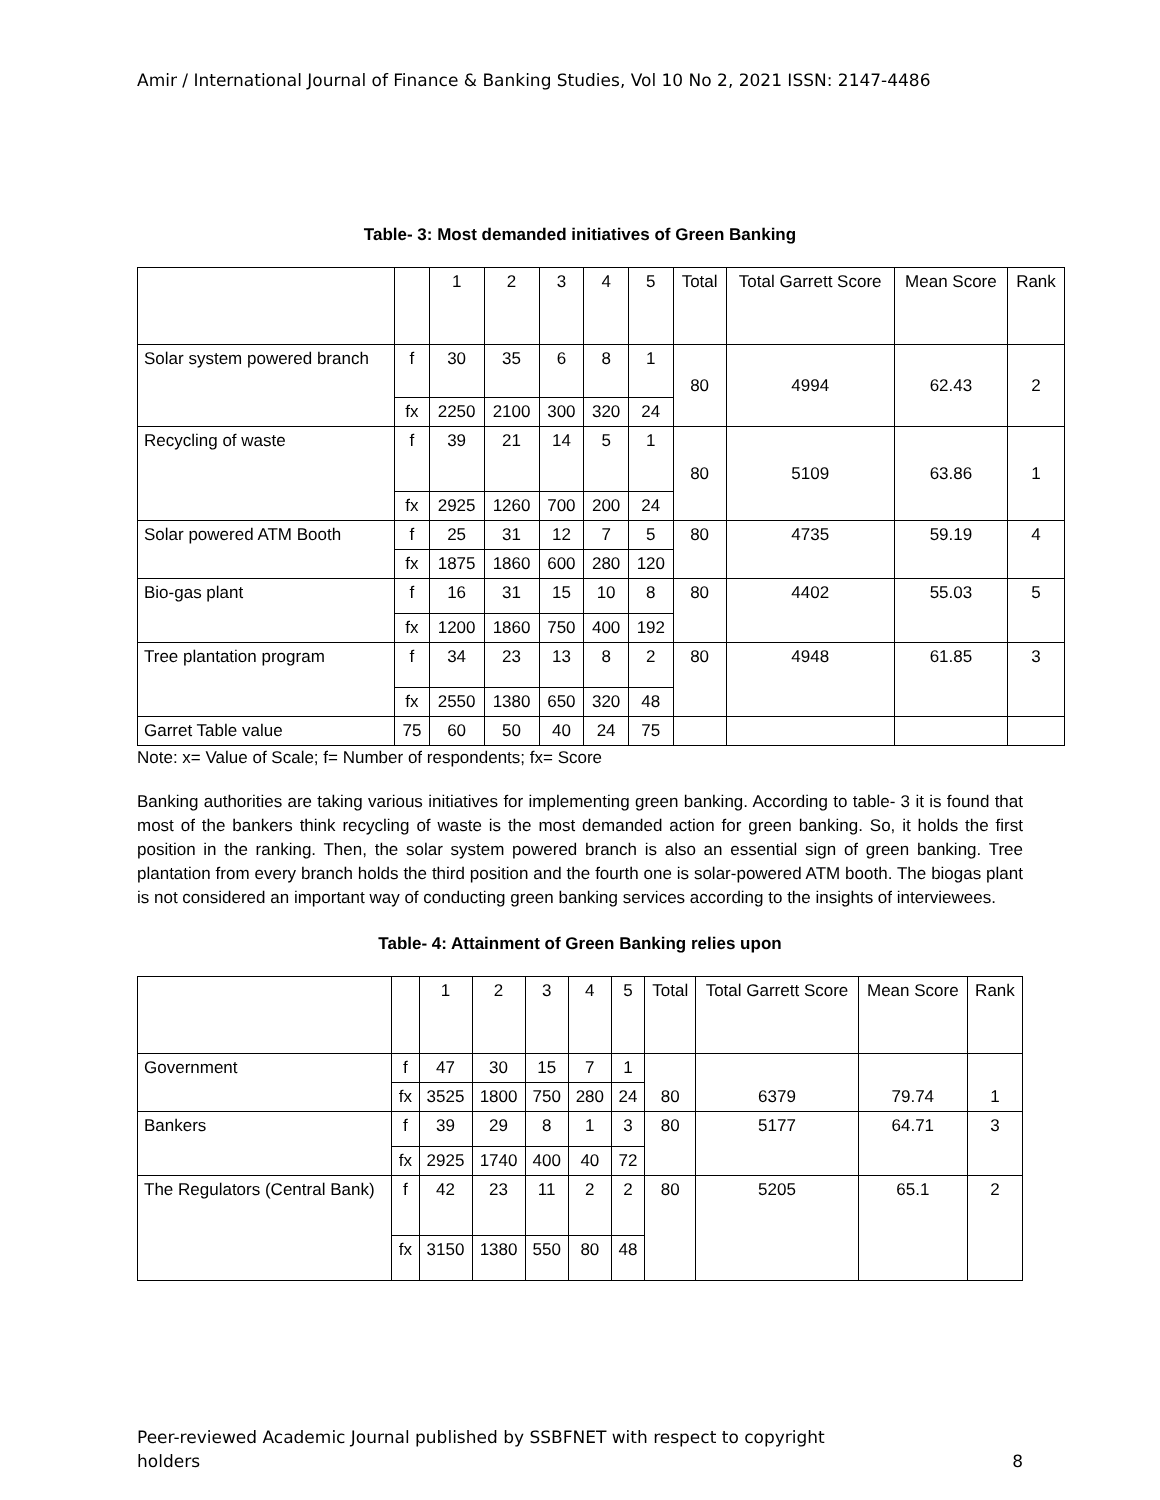Amir / International Journal of Finance & Banking Studies, Vol 10 No 2, 2021 ISSN: 2147-4486
Table- 3: Most demanded initiatives of Green Banking
| | | 1 | 2 | 3 | 4 | 5 | Total | Total Garrett Score | Mean Score | Rank |
| Solar system powered branch | f | 30 | 35 | 6 | 8 | 1 | 80 | 4994 | 62.43 | 2 |
| | fx | 2250 | 2100 | 300 | 320 | 24 | | | | |
| Recycling of waste | f | 39 | 21 | 14 | 5 | 1 | 80 | 5109 | 63.86 | 1 |
| | fx | 2925 | 1260 | 700 | 200 | 24 | | | | |
| Solar powered ATM Booth | f | 25 | 31 | 12 | 7 | 5 | 80 | 4735 | 59.19 | 4 |
| | fx | 1875 | 1860 | 600 | 280 | 120 | | | | |
| Bio-gas plant | f | 16 | 31 | 15 | 10 | 8 | 80 | 4402 | 55.03 | 5 |
| | fx | 1200 | 1860 | 750 | 400 | 192 | | | | |
| Tree plantation program | f | 34 | 23 | 13 | 8 | 2 | 80 | 4948 | 61.85 | 3 |
| | fx | 2550 | 1380 | 650 | 320 | 48 | | | | |
| Garret Table value | 75 | 60 | 50 | 40 | 24 | 75 | | | | |
Note: x= Value of Scale; f= Number of respondents; fx= Score
Banking authorities are taking various initiatives for implementing green banking. According to table- 3 it is found that most of the bankers think recycling of waste is the most demanded action for green banking. So, it holds the first position in the ranking. Then, the solar system powered branch is also an essential sign of green banking. Tree plantation from every branch holds the third position and the fourth one is solar-powered ATM booth. The biogas plant is not considered an important way of conducting green banking services according to the insights of interviewees.
Table- 4: Attainment of Green Banking relies upon
| | | 1 | 2 | 3 | 4 | 5 | Total | Total Garrett Score | Mean Score | Rank |
| Government | f | 47 | 30 | 15 | 7 | 1 | 80 | 6379 | 79.74 | 1 |
| | fx | 3525 | 1800 | 750 | 280 | 24 | | | | |
| Bankers | f | 39 | 29 | 8 | 1 | 3 | 80 | 5177 | 64.71 | 3 |
| | fx | 2925 | 1740 | 400 | 40 | 72 | | | | |
| The Regulators (Central Bank) | f | 42 | 23 | 11 | 2 | 2 | 80 | 5205 | 65.1 | 2 |
| | fx | 3150 | 1380 | 550 | 80 | 48 | | | | |
Peer-reviewed Academic Journal published by SSBFNET with respect to copyright
holders
8